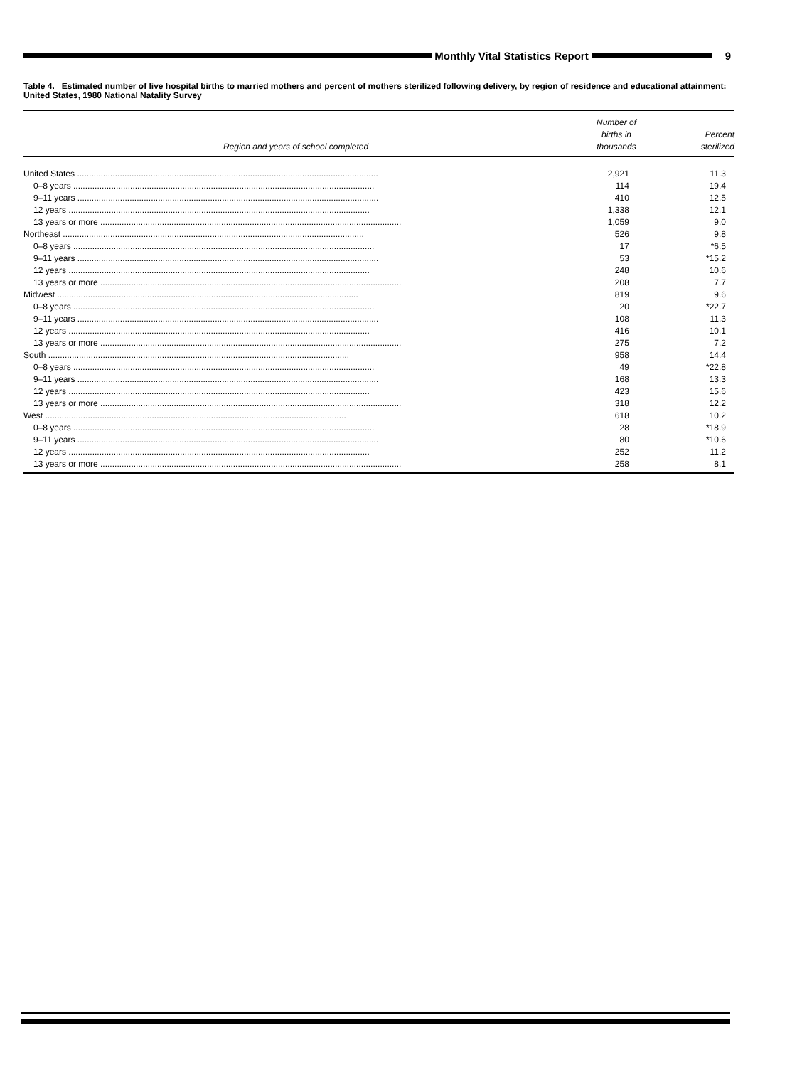Monthly Vital Statistics Report 9
Table 4. Estimated number of live hospital births to married mothers and percent of mothers sterilized following delivery, by region of residence and educational attainment: United States, 1980 National Natality Survey
| Region and years of school completed | Number of births in thousands | Percent sterilized |
| --- | --- | --- |
| United States | 2,921 | 11.3 |
| 0–8 years | 114 | 19.4 |
| 9–11 years | 410 | 12.5 |
| 12 years | 1,338 | 12.1 |
| 13 years or more | 1,059 | 9.0 |
| Northeast | 526 | 9.8 |
| 0–8 years | 17 | *6.5 |
| 9–11 years | 53 | *15.2 |
| 12 years | 248 | 10.6 |
| 13 years or more | 208 | 7.7 |
| Midwest | 819 | 9.6 |
| 0–8 years | 20 | *22.7 |
| 9–11 years | 108 | 11.3 |
| 12 years | 416 | 10.1 |
| 13 years or more | 275 | 7.2 |
| South | 958 | 14.4 |
| 0–8 years | 49 | *22.8 |
| 9–11 years | 168 | 13.3 |
| 12 years | 423 | 15.6 |
| 13 years or more | 318 | 12.2 |
| West | 618 | 10.2 |
| 0–8 years | 28 | *18.9 |
| 9–11 years | 80 | *10.6 |
| 12 years | 252 | 11.2 |
| 13 years or more | 258 | 8.1 |